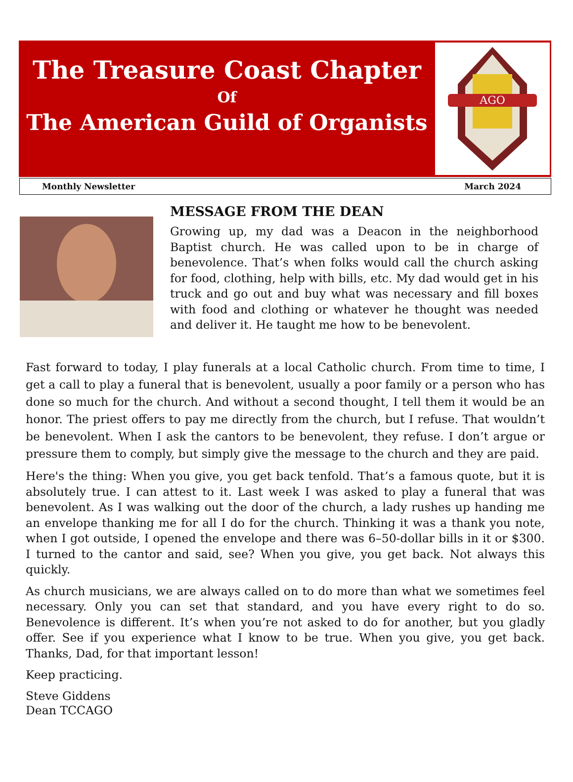The Treasure Coast Chapter
Of
The American Guild of Organists
AGO
Monthly Newsletter March 2024
MESSAGE FROM THE DEAN
Growing up, my dad was a Deacon in the neighborhood Baptist church. He was called upon to be in charge of benevolence. That’s when folks would call the church asking for food, clothing, help with bills, etc. My dad would get in his truck and go out and buy what was necessary and fill boxes with food and clothing or whatever he thought was needed and deliver it. He taught me how to be benevolent.
Fast forward to today, I play funerals at a local Catholic church. From time to time, I get a call to play a funeral that is benevolent, usually a poor family or a person who has done so much for the church. And without a second thought, I tell them it would be an honor. The priest offers to pay me directly from the church, but I refuse. That wouldn’t be benevolent. When I ask the cantors to be benevolent, they refuse. I don’t argue or pressure them to comply, but simply give the message to the church and they are paid.
Here's the thing: When you give, you get back tenfold. That’s a famous quote, but it is absolutely true. I can attest to it. Last week I was asked to play a funeral that was benevolent. As I was walking out the door of the church, a lady rushes up handing me an envelope thanking me for all I do for the church. Thinking it was a thank you note, when I got outside, I opened the envelope and there was 6–50-dollar bills in it or $300. I turned to the cantor and said, see? When you give, you get back. Not always this quickly.
As church musicians, we are always called on to do more than what we sometimes feel necessary. Only you can set that standard, and you have every right to do so. Benevolence is different. It’s when you’re not asked to do for another, but you gladly offer. See if you experience what I know to be true. When you give, you get back. Thanks, Dad, for that important lesson!
Keep practicing.
Steve Giddens
Dean TCCAGO